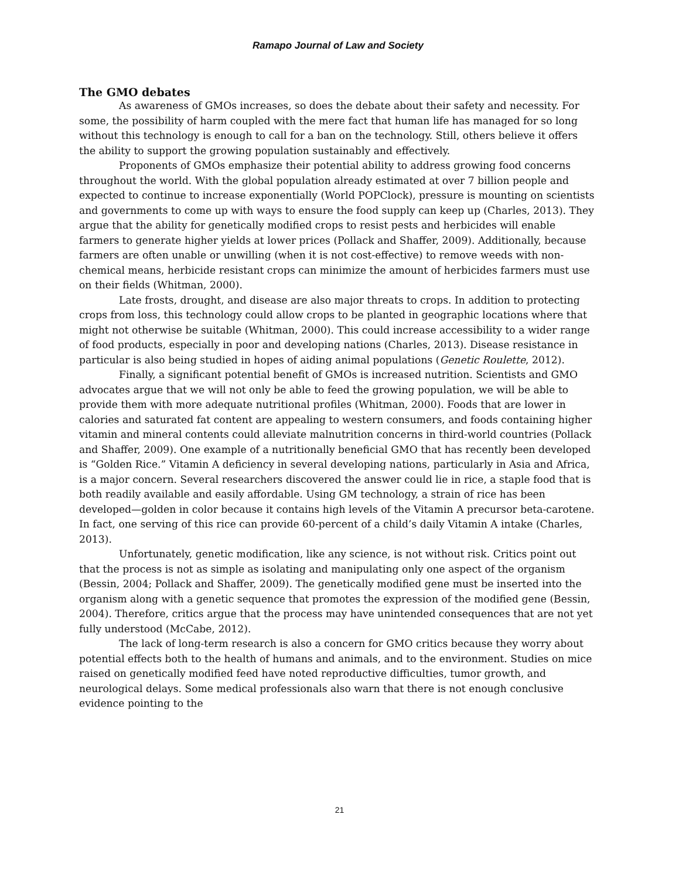Ramapo Journal of Law and Society
The GMO debates
As awareness of GMOs increases, so does the debate about their safety and necessity. For some, the possibility of harm coupled with the mere fact that human life has managed for so long without this technology is enough to call for a ban on the technology. Still, others believe it offers the ability to support the growing population sustainably and effectively.
Proponents of GMOs emphasize their potential ability to address growing food concerns throughout the world. With the global population already estimated at over 7 billion people and expected to continue to increase exponentially (World POPClock), pressure is mounting on scientists and governments to come up with ways to ensure the food supply can keep up (Charles, 2013). They argue that the ability for genetically modified crops to resist pests and herbicides will enable farmers to generate higher yields at lower prices (Pollack and Shaffer, 2009). Additionally, because farmers are often unable or unwilling (when it is not cost-effective) to remove weeds with non-chemical means, herbicide resistant crops can minimize the amount of herbicides farmers must use on their fields (Whitman, 2000).
Late frosts, drought, and disease are also major threats to crops. In addition to protecting crops from loss, this technology could allow crops to be planted in geographic locations where that might not otherwise be suitable (Whitman, 2000). This could increase accessibility to a wider range of food products, especially in poor and developing nations (Charles, 2013). Disease resistance in particular is also being studied in hopes of aiding animal populations (Genetic Roulette, 2012).
Finally, a significant potential benefit of GMOs is increased nutrition. Scientists and GMO advocates argue that we will not only be able to feed the growing population, we will be able to provide them with more adequate nutritional profiles (Whitman, 2000). Foods that are lower in calories and saturated fat content are appealing to western consumers, and foods containing higher vitamin and mineral contents could alleviate malnutrition concerns in third-world countries (Pollack and Shaffer, 2009). One example of a nutritionally beneficial GMO that has recently been developed is “Golden Rice.” Vitamin A deficiency in several developing nations, particularly in Asia and Africa, is a major concern. Several researchers discovered the answer could lie in rice, a staple food that is both readily available and easily affordable. Using GM technology, a strain of rice has been developed—golden in color because it contains high levels of the Vitamin A precursor beta-carotene. In fact, one serving of this rice can provide 60-percent of a child’s daily Vitamin A intake (Charles, 2013).
Unfortunately, genetic modification, like any science, is not without risk. Critics point out that the process is not as simple as isolating and manipulating only one aspect of the organism (Bessin, 2004; Pollack and Shaffer, 2009). The genetically modified gene must be inserted into the organism along with a genetic sequence that promotes the expression of the modified gene (Bessin, 2004). Therefore, critics argue that the process may have unintended consequences that are not yet fully understood (McCabe, 2012).
The lack of long-term research is also a concern for GMO critics because they worry about potential effects both to the health of humans and animals, and to the environment. Studies on mice raised on genetically modified feed have noted reproductive difficulties, tumor growth, and neurological delays. Some medical professionals also warn that there is not enough conclusive evidence pointing to the
21